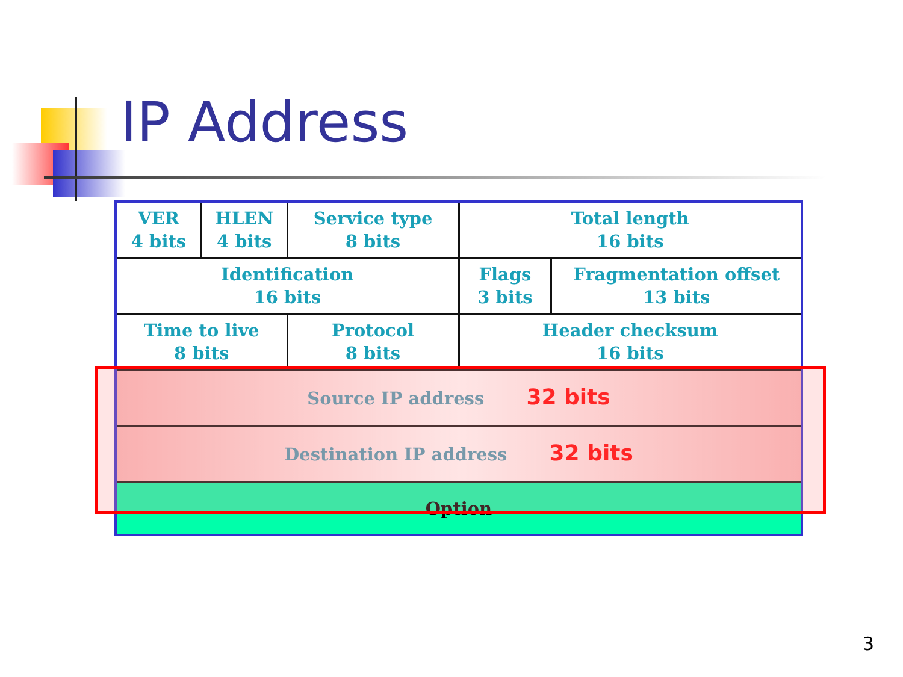IP Address
| VER 4 bits | HLEN 4 bits | Service type 8 bits | Total length 16 bits | |
| Identification 16 bits | | | Flags 3 bits | Fragmentation offset 13 bits |
| Time to live 8 bits | | Protocol 8 bits | Header checksum 16 bits | |
| Source IP address 32 bits | | | | |
| Destination IP address 32 bits | | | | |
| Option | | | | |
3